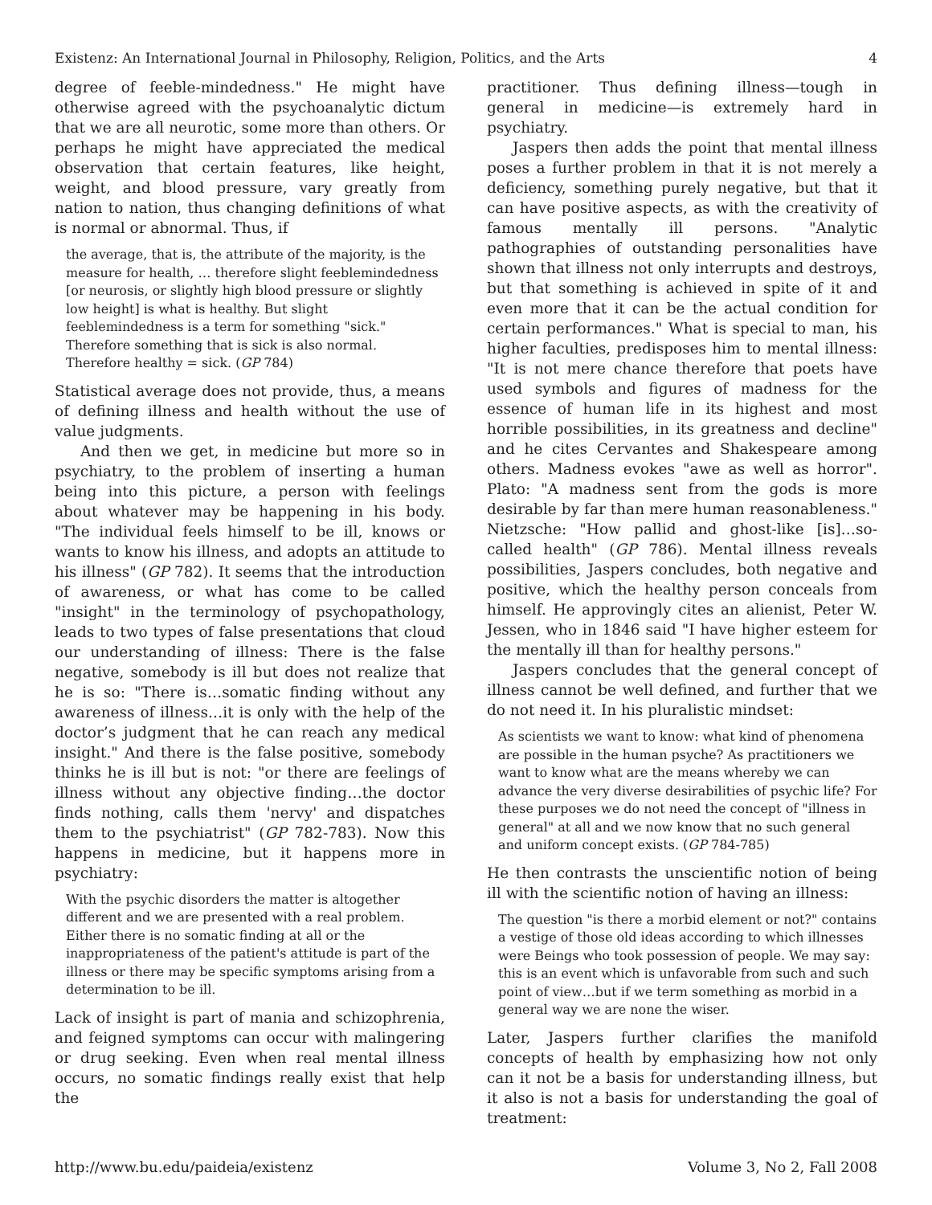Existenz: An International Journal in Philosophy, Religion, Politics, and the Arts 4
degree of feeble-mindedness." He might have otherwise agreed with the psychoanalytic dictum that we are all neurotic, some more than others. Or perhaps he might have appreciated the medical observation that certain features, like height, weight, and blood pressure, vary greatly from nation to nation, thus changing definitions of what is normal or abnormal. Thus, if
the average, that is, the attribute of the majority, is the measure for health, … therefore slight feeblemindedness [or neurosis, or slightly high blood pressure or slightly low height] is what is healthy. But slight feeblemindedness is a term for something "sick." Therefore something that is sick is also normal. Therefore healthy = sick. (GP 784)
Statistical average does not provide, thus, a means of defining illness and health without the use of value judgments.
And then we get, in medicine but more so in psychiatry, to the problem of inserting a human being into this picture, a person with feelings about whatever may be happening in his body. "The individual feels himself to be ill, knows or wants to know his illness, and adopts an attitude to his illness" (GP 782). It seems that the introduction of awareness, or what has come to be called "insight" in the terminology of psychopathology, leads to two types of false presentations that cloud our understanding of illness: There is the false negative, somebody is ill but does not realize that he is so: "There is…somatic finding without any awareness of illness…it is only with the help of the doctor’s judgment that he can reach any medical insight." And there is the false positive, somebody thinks he is ill but is not: "or there are feelings of illness without any objective finding…the doctor finds nothing, calls them 'nervy' and dispatches them to the psychiatrist" (GP 782-783). Now this happens in medicine, but it happens more in psychiatry:
With the psychic disorders the matter is altogether different and we are presented with a real problem. Either there is no somatic finding at all or the inappropriateness of the patient's attitude is part of the illness or there may be specific symptoms arising from a determination to be ill.
Lack of insight is part of mania and schizophrenia, and feigned symptoms can occur with malingering or drug seeking. Even when real mental illness occurs, no somatic findings really exist that help the
practitioner. Thus defining illness—tough in general in medicine—is extremely hard in psychiatry.
Jaspers then adds the point that mental illness poses a further problem in that it is not merely a deficiency, something purely negative, but that it can have positive aspects, as with the creativity of famous mentally ill persons. "Analytic pathographies of outstanding personalities have shown that illness not only interrupts and destroys, but that something is achieved in spite of it and even more that it can be the actual condition for certain performances." What is special to man, his higher faculties, predisposes him to mental illness: "It is not mere chance therefore that poets have used symbols and figures of madness for the essence of human life in its highest and most horrible possibilities, in its greatness and decline" and he cites Cervantes and Shakespeare among others. Madness evokes "awe as well as horror". Plato: "A madness sent from the gods is more desirable by far than mere human reasonableness." Nietzsche: "How pallid and ghost-like [is]…so-called health" (GP 786). Mental illness reveals possibilities, Jaspers concludes, both negative and positive, which the healthy person conceals from himself. He approvingly cites an alienist, Peter W. Jessen, who in 1846 said "I have higher esteem for the mentally ill than for healthy persons."
Jaspers concludes that the general concept of illness cannot be well defined, and further that we do not need it. In his pluralistic mindset:
As scientists we want to know: what kind of phenomena are possible in the human psyche? As practitioners we want to know what are the means whereby we can advance the very diverse desirabilities of psychic life? For these purposes we do not need the concept of "illness in general" at all and we now know that no such general and uniform concept exists. (GP 784-785)
He then contrasts the unscientific notion of being ill with the scientific notion of having an illness:
The question "is there a morbid element or not?" contains a vestige of those old ideas according to which illnesses were Beings who took possession of people. We may say: this is an event which is unfavorable from such and such point of view…but if we term something as morbid in a general way we are none the wiser.
Later, Jaspers further clarifies the manifold concepts of health by emphasizing how not only can it not be a basis for understanding illness, but it also is not a basis for understanding the goal of treatment:
http://www.bu.edu/paideia/existenz Volume 3, No 2, Fall 2008